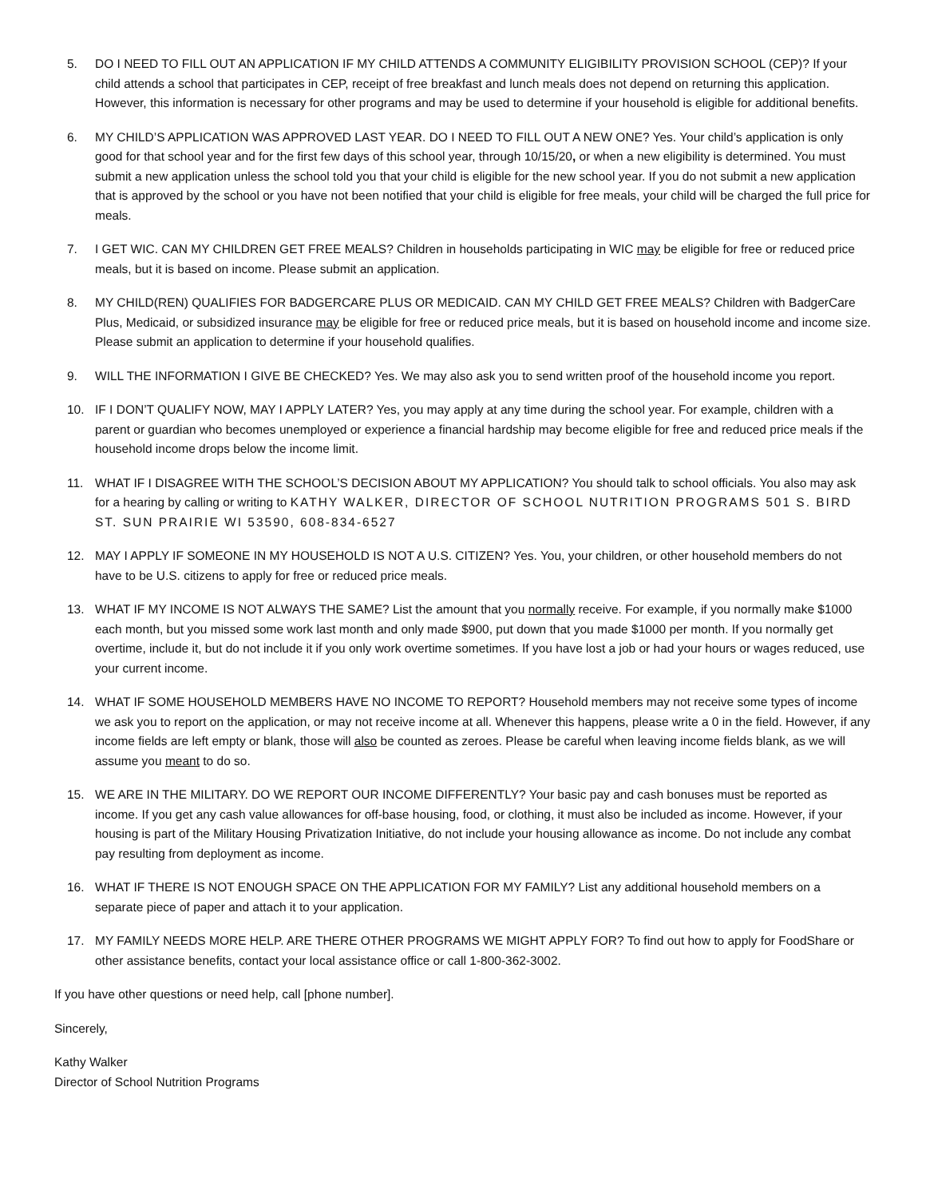5. DO I NEED TO FILL OUT AN APPLICATION IF MY CHILD ATTENDS A COMMUNITY ELIGIBILITY PROVISION SCHOOL (CEP)? If your child attends a school that participates in CEP, receipt of free breakfast and lunch meals does not depend on returning this application. However, this information is necessary for other programs and may be used to determine if your household is eligible for additional benefits.
6. MY CHILD’S APPLICATION WAS APPROVED LAST YEAR. DO I NEED TO FILL OUT A NEW ONE? Yes. Your child’s application is only good for that school year and for the first few days of this school year, through 10/15/20, or when a new eligibility is determined. You must submit a new application unless the school told you that your child is eligible for the new school year. If you do not submit a new application that is approved by the school or you have not been notified that your child is eligible for free meals, your child will be charged the full price for meals.
7. I GET WIC. CAN MY CHILDREN GET FREE MEALS? Children in households participating in WIC may be eligible for free or reduced price meals, but it is based on income. Please submit an application.
8. MY CHILD(REN) QUALIFIES FOR BADGERCARE PLUS OR MEDICAID. CAN MY CHILD GET FREE MEALS? Children with BadgerCare Plus, Medicaid, or subsidized insurance may be eligible for free or reduced price meals, but it is based on household income and income size. Please submit an application to determine if your household qualifies.
9. WILL THE INFORMATION I GIVE BE CHECKED? Yes. We may also ask you to send written proof of the household income you report.
10. IF I DON’T QUALIFY NOW, MAY I APPLY LATER? Yes, you may apply at any time during the school year. For example, children with a parent or guardian who becomes unemployed or experience a financial hardship may become eligible for free and reduced price meals if the household income drops below the income limit.
11. WHAT IF I DISAGREE WITH THE SCHOOL’S DECISION ABOUT MY APPLICATION? You should talk to school officials. You also may ask for a hearing by calling or writing to KATHY WALKER, DIRECTOR OF SCHOOL NUTRITION PROGRAMS 501 S. BIRD ST. SUN PRAIRIE WI 53590, 608-834-6527
12. MAY I APPLY IF SOMEONE IN MY HOUSEHOLD IS NOT A U.S. CITIZEN? Yes. You, your children, or other household members do not have to be U.S. citizens to apply for free or reduced price meals.
13. WHAT IF MY INCOME IS NOT ALWAYS THE SAME? List the amount that you normally receive. For example, if you normally make $1000 each month, but you missed some work last month and only made $900, put down that you made $1000 per month. If you normally get overtime, include it, but do not include it if you only work overtime sometimes. If you have lost a job or had your hours or wages reduced, use your current income.
14. WHAT IF SOME HOUSEHOLD MEMBERS HAVE NO INCOME TO REPORT? Household members may not receive some types of income we ask you to report on the application, or may not receive income at all. Whenever this happens, please write a 0 in the field. However, if any income fields are left empty or blank, those will also be counted as zeroes. Please be careful when leaving income fields blank, as we will assume you meant to do so.
15. WE ARE IN THE MILITARY. DO WE REPORT OUR INCOME DIFFERENTLY? Your basic pay and cash bonuses must be reported as income. If you get any cash value allowances for off-base housing, food, or clothing, it must also be included as income. However, if your housing is part of the Military Housing Privatization Initiative, do not include your housing allowance as income. Do not include any combat pay resulting from deployment as income.
16. WHAT IF THERE IS NOT ENOUGH SPACE ON THE APPLICATION FOR MY FAMILY? List any additional household members on a separate piece of paper and attach it to your application.
17. MY FAMILY NEEDS MORE HELP. ARE THERE OTHER PROGRAMS WE MIGHT APPLY FOR? To find out how to apply for FoodShare or other assistance benefits, contact your local assistance office or call 1-800-362-3002.
If you have other questions or need help, call [phone number].
Sincerely,
Kathy Walker
Director of School Nutrition Programs